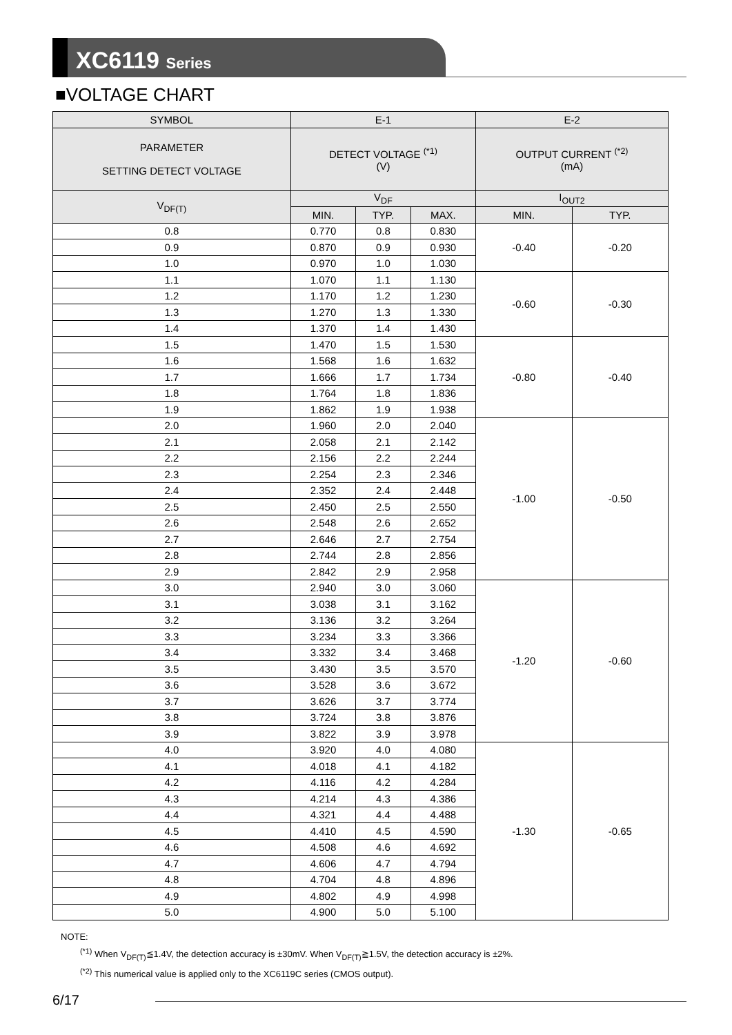XC6119 Series
■VOLTAGE CHART
| SYMBOL | E-1 | | | E-2 | |
| --- | --- | --- | --- | --- | --- |
| PARAMETER SETTING DETECT VOLTAGE | DETECT VOLTAGE <sup>(*1)</sup> (V) | | | OUTPUT CURRENT <sup>(*2)</sup> (mA) | |
| V<sub>DF(T)</sub> | V<sub>DF</sub> | | | I<sub>OUT2</sub> | |
| | MIN. | TYP. | MAX. | MIN. | TYP. |
| 0.8 | 0.770 | 0.8 | 0.830 | -0.40 | -0.20 |
| 0.9 | 0.870 | 0.9 | 0.930 | | |
| 1.0 | 0.970 | 1.0 | 1.030 | | |
| 1.1 | 1.070 | 1.1 | 1.130 | -0.60 | -0.30 |
| 1.2 | 1.170 | 1.2 | 1.230 | | |
| 1.3 | 1.270 | 1.3 | 1.330 | | |
| 1.4 | 1.370 | 1.4 | 1.430 | | |
| 1.5 | 1.470 | 1.5 | 1.530 | -0.80 | -0.40 |
| 1.6 | 1.568 | 1.6 | 1.632 | | |
| 1.7 | 1.666 | 1.7 | 1.734 | | |
| 1.8 | 1.764 | 1.8 | 1.836 | | |
| 1.9 | 1.862 | 1.9 | 1.938 | | |
| 2.0 | 1.960 | 2.0 | 2.040 | -1.00 | -0.50 |
| 2.1 | 2.058 | 2.1 | 2.142 | | |
| 2.2 | 2.156 | 2.2 | 2.244 | | |
| 2.3 | 2.254 | 2.3 | 2.346 | | |
| 2.4 | 2.352 | 2.4 | 2.448 | | |
| 2.5 | 2.450 | 2.5 | 2.550 | | |
| 2.6 | 2.548 | 2.6 | 2.652 | | |
| 2.7 | 2.646 | 2.7 | 2.754 | | |
| 2.8 | 2.744 | 2.8 | 2.856 | | |
| 2.9 | 2.842 | 2.9 | 2.958 | | |
| 3.0 | 2.940 | 3.0 | 3.060 | -1.20 | -0.60 |
| 3.1 | 3.038 | 3.1 | 3.162 | | |
| 3.2 | 3.136 | 3.2 | 3.264 | | |
| 3.3 | 3.234 | 3.3 | 3.366 | | |
| 3.4 | 3.332 | 3.4 | 3.468 | | |
| 3.5 | 3.430 | 3.5 | 3.570 | | |
| 3.6 | 3.528 | 3.6 | 3.672 | | |
| 3.7 | 3.626 | 3.7 | 3.774 | | |
| 3.8 | 3.724 | 3.8 | 3.876 | | |
| 3.9 | 3.822 | 3.9 | 3.978 | | |
| 4.0 | 3.920 | 4.0 | 4.080 | -1.30 | -0.65 |
| 4.1 | 4.018 | 4.1 | 4.182 | | |
| 4.2 | 4.116 | 4.2 | 4.284 | | |
| 4.3 | 4.214 | 4.3 | 4.386 | | |
| 4.4 | 4.321 | 4.4 | 4.488 | | |
| 4.5 | 4.410 | 4.5 | 4.590 | | |
| 4.6 | 4.508 | 4.6 | 4.692 | | |
| 4.7 | 4.606 | 4.7 | 4.794 | | |
| 4.8 | 4.704 | 4.8 | 4.896 | | |
| 4.9 | 4.802 | 4.9 | 4.998 | | |
| 5.0 | 4.900 | 5.0 | 5.100 | | |
NOTE:
<sup>(*1)</sup> When V<sub>DF(T)</sub>≦1.4V, the detection accuracy is ±30mV. When V<sub>DF(T)</sub>≧1.5V, the detection accuracy is ±2%.
<sup>(*2)</sup> This numerical value is applied only to the XC6119C series (CMOS output).
6/17